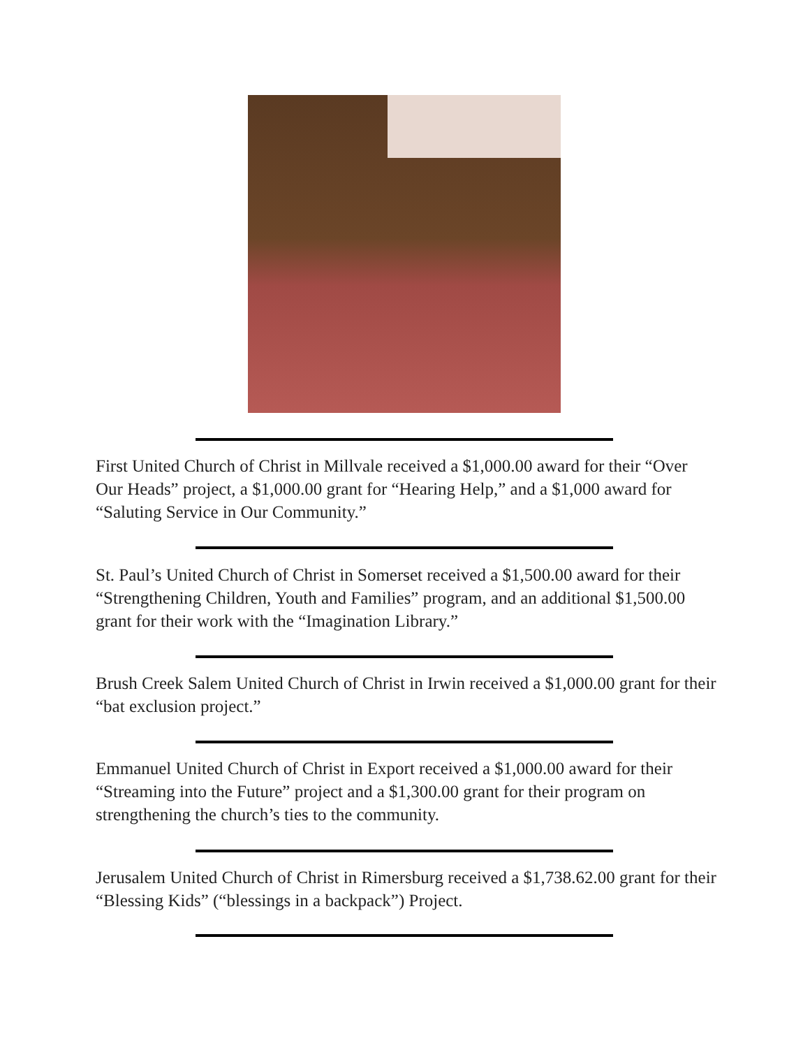First United Church of Christ in Millvale received a $1,000.00 award for their “Over Our Heads” project, a $1,000.00 grant for “Hearing Help,” and a $1,000 award for “Saluting Service in Our Community.”
St. Paul’s United Church of Christ in Somerset received a $1,500.00 award for their “Strengthening Children, Youth and Families” program, and an additional $1,500.00 grant for their work with the “Imagination Library.”
Brush Creek Salem United Church of Christ in Irwin received a $1,000.00 grant for their “bat exclusion project.”
Emmanuel United Church of Christ in Export received a $1,000.00 award for their “Streaming into the Future” project and a $1,300.00 grant for their program on strengthening the church’s ties to the community.
Jerusalem United Church of Christ in Rimersburg received a $1,738.62.00 grant for their “Blessing Kids” (“blessings in a backpack”) Project.